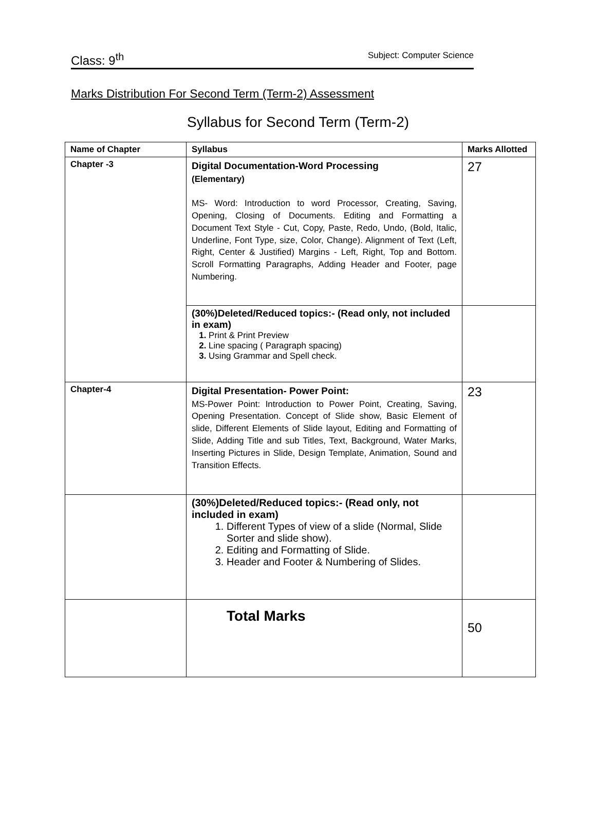Class: 9<sup>th</sup> Subject: Computer Science
Marks Distribution For Second Term (Term-2) Assessment
Syllabus for Second Term (Term-2)
| Name of Chapter | Syllabus | Marks Allotted |
| --- | --- | --- |
| Chapter -3 | Digital Documentation-Word Processing (Elementary) MS- Word: Introduction to word Processor, Creating, Saving, Opening, Closing of Documents. Editing and Formatting a Document Text Style - Cut, Copy, Paste, Redo, Undo, (Bold, Italic, Underline, Font Type, size, Color, Change). Alignment of Text (Left, Right, Center & Justified) Margins - Left, Right, Top and Bottom. Scroll Formatting Paragraphs, Adding Header and Footer, page Numbering. | 27 |
| | (30%)Deleted/Reduced topics:- (Read only, not included in exam) 1. Print & Print Preview 2. Line spacing ( Paragraph spacing) 3. Using Grammar and Spell check. | |
| Chapter-4 | Digital Presentation- Power Point: MS-Power Point: Introduction to Power Point, Creating, Saving, Opening Presentation. Concept of Slide show, Basic Element of slide, Different Elements of Slide layout, Editing and Formatting of Slide, Adding Title and sub Titles, Text, Background, Water Marks, Inserting Pictures in Slide, Design Template, Animation, Sound and Transition Effects. | 23 |
| | (30%)Deleted/Reduced topics:- (Read only, not included in exam) 1. Different Types of view of a slide (Normal, Slide Sorter and slide show). 2. Editing and Formatting of Slide. 3. Header and Footer & Numbering of Slides. | |
| | Total Marks | 50 |